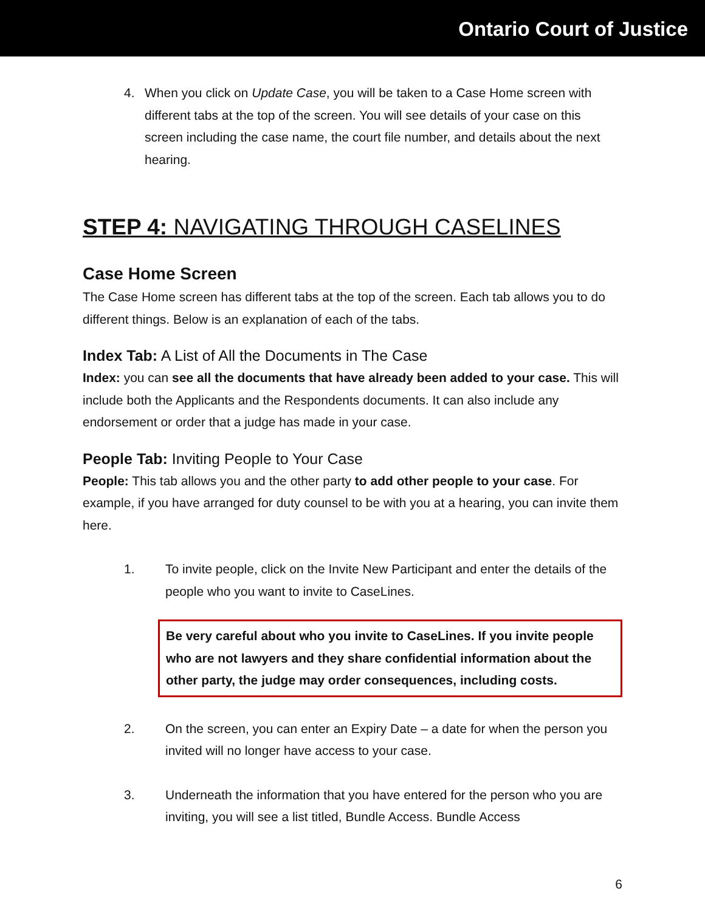Ontario Court of Justice
4. When you click on Update Case, you will be taken to a Case Home screen with different tabs at the top of the screen. You will see details of your case on this screen including the case name, the court file number, and details about the next hearing.
STEP 4: NAVIGATING THROUGH CASELINES
Case Home Screen
The Case Home screen has different tabs at the top of the screen. Each tab allows you to do different things. Below is an explanation of each of the tabs.
Index Tab: A List of All the Documents in The Case
Index: you can see all the documents that have already been added to your case. This will include both the Applicants and the Respondents documents. It can also include any endorsement or order that a judge has made in your case.
People Tab: Inviting People to Your Case
People: This tab allows you and the other party to add other people to your case. For example, if you have arranged for duty counsel to be with you at a hearing, you can invite them here.
1. To invite people, click on the Invite New Participant and enter the details of the people who you want to invite to CaseLines.
Be very careful about who you invite to CaseLines. If you invite people who are not lawyers and they share confidential information about the other party, the judge may order consequences, including costs.
2. On the screen, you can enter an Expiry Date – a date for when the person you invited will no longer have access to your case.
3. Underneath the information that you have entered for the person who you are inviting, you will see a list titled, Bundle Access. Bundle Access
6